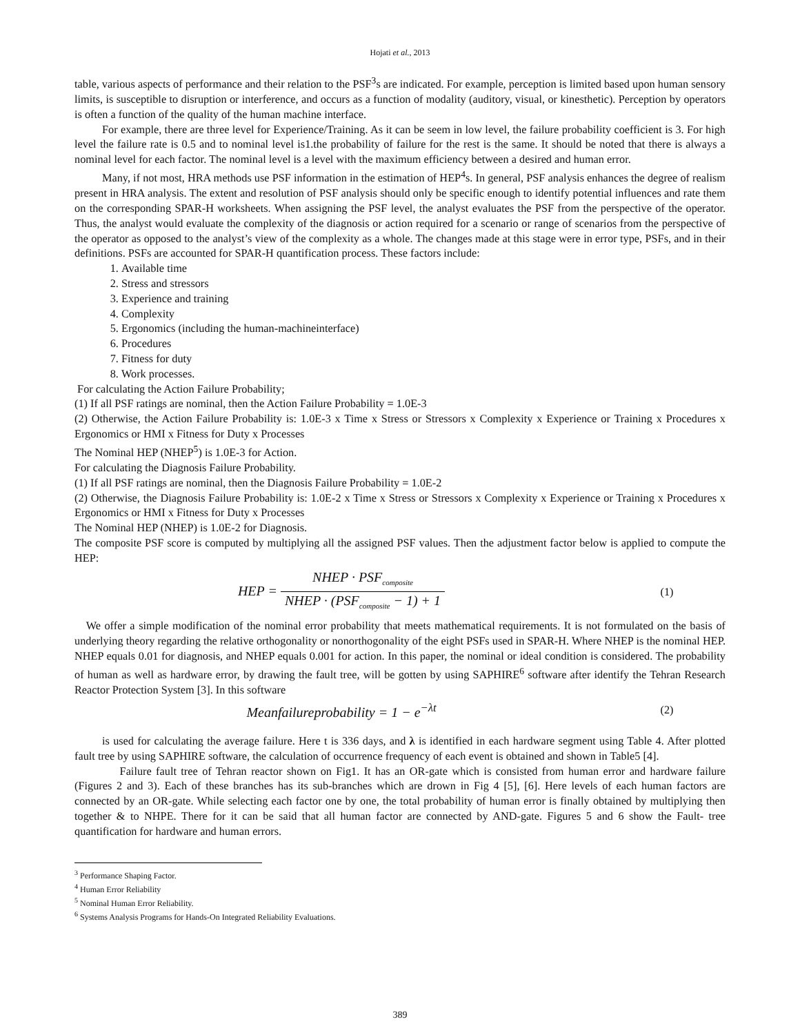Hojati et al., 2013
table, various aspects of performance and their relation to the PSF<sup>3</sup>s are indicated. For example, perception is limited based upon human sensory limits, is susceptible to disruption or interference, and occurs as a function of modality (auditory, visual, or kinesthetic). Perception by operators is often a function of the quality of the human machine interface.
For example, there are three level for Experience/Training. As it can be seem in low level, the failure probability coefficient is 3. For high level the failure rate is 0.5 and to nominal level is1.the probability of failure for the rest is the same. It should be noted that there is always a nominal level for each factor. The nominal level is a level with the maximum efficiency between a desired and human error.
Many, if not most, HRA methods use PSF information in the estimation of HEP<sup>4</sup>s. In general, PSF analysis enhances the degree of realism present in HRA analysis. The extent and resolution of PSF analysis should only be specific enough to identify potential influences and rate them on the corresponding SPAR-H worksheets. When assigning the PSF level, the analyst evaluates the PSF from the perspective of the operator. Thus, the analyst would evaluate the complexity of the diagnosis or action required for a scenario or range of scenarios from the perspective of the operator as opposed to the analyst’s view of the complexity as a whole. The changes made at this stage were in error type, PSFs, and in their definitions. PSFs are accounted for SPAR-H quantification process. These factors include:
1. Available time
2. Stress and stressors
3. Experience and training
4. Complexity
5. Ergonomics (including the human-machineinterface)
6. Procedures
7. Fitness for duty
8. Work processes.
For calculating the Action Failure Probability;
(1) If all PSF ratings are nominal, then the Action Failure Probability = 1.0E-3
(2) Otherwise, the Action Failure Probability is: 1.0E-3 x Time x Stress or Stressors x Complexity x Experience or Training x Procedures x Ergonomics or HMI x Fitness for Duty x Processes
The Nominal HEP (NHEP<sup>5</sup>) is 1.0E-3 for Action.
For calculating the Diagnosis Failure Probability.
(1) If all PSF ratings are nominal, then the Diagnosis Failure Probability = 1.0E-2
(2) Otherwise, the Diagnosis Failure Probability is: 1.0E-2 x Time x Stress or Stressors x Complexity x Experience or Training x Procedures x Ergonomics or HMI x Fitness for Duty x Processes
The Nominal HEP (NHEP) is 1.0E-2 for Diagnosis.
The composite PSF score is computed by multiplying all the assigned PSF values. Then the adjustment factor below is applied to compute the HEP:
HEP = NHEP · PSF<sub>composite</sub> NHEP · (PSF<sub>composite</sub> − 1) + 1
(1)
We offer a simple modification of the nominal error probability that meets mathematical requirements. It is not formulated on the basis of underlying theory regarding the relative orthogonality or nonorthogonality of the eight PSFs used in SPAR-H. Where NHEP is the nominal HEP. NHEP equals 0.01 for diagnosis, and NHEP equals 0.001 for action. In this paper, the nominal or ideal condition is considered. The probability of human as well as hardware error, by drawing the fault tree, will be gotten by using SAPHIRE<sup>6</sup> software after identify the Tehran Research Reactor Protection System [3]. In this software
Meanfailureprobability = 1 − e<sup>−λt</sup>
(2)
is used for calculating the average failure. Here t is 336 days, and λ is identified in each hardware segment using Table 4. After plotted fault tree by using SAPHIRE software, the calculation of occurrence frequency of each event is obtained and shown in Table5 [4].
Failure fault tree of Tehran reactor shown on Fig1. It has an OR-gate which is consisted from human error and hardware failure (Figures 2 and 3). Each of these branches has its sub-branches which are drown in Fig 4 [5], [6]. Here levels of each human factors are connected by an OR-gate. While selecting each factor one by one, the total probability of human error is finally obtained by multiplying then together & to NHPE. There for it can be said that all human factor are connected by AND-gate. Figures 5 and 6 show the Fault- tree quantification for hardware and human errors.
<sup>3</sup> Performance Shaping Factor.
<sup>4</sup> Human Error Reliability
<sup>5</sup> Nominal Human Error Reliability.
<sup>6</sup> Systems Analysis Programs for Hands-On Integrated Reliability Evaluations.
389